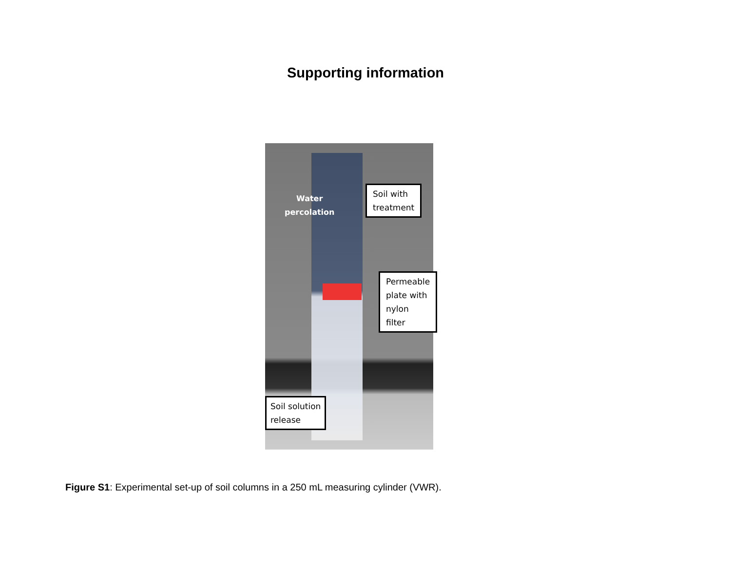Supporting information
Water
percolation
Soil with
treatment
Permeable
plate with
nylon filter
Soil solution
release
Figure S1: Experimental set-up of soil columns in a 250 mL measuring cylinder (VWR).